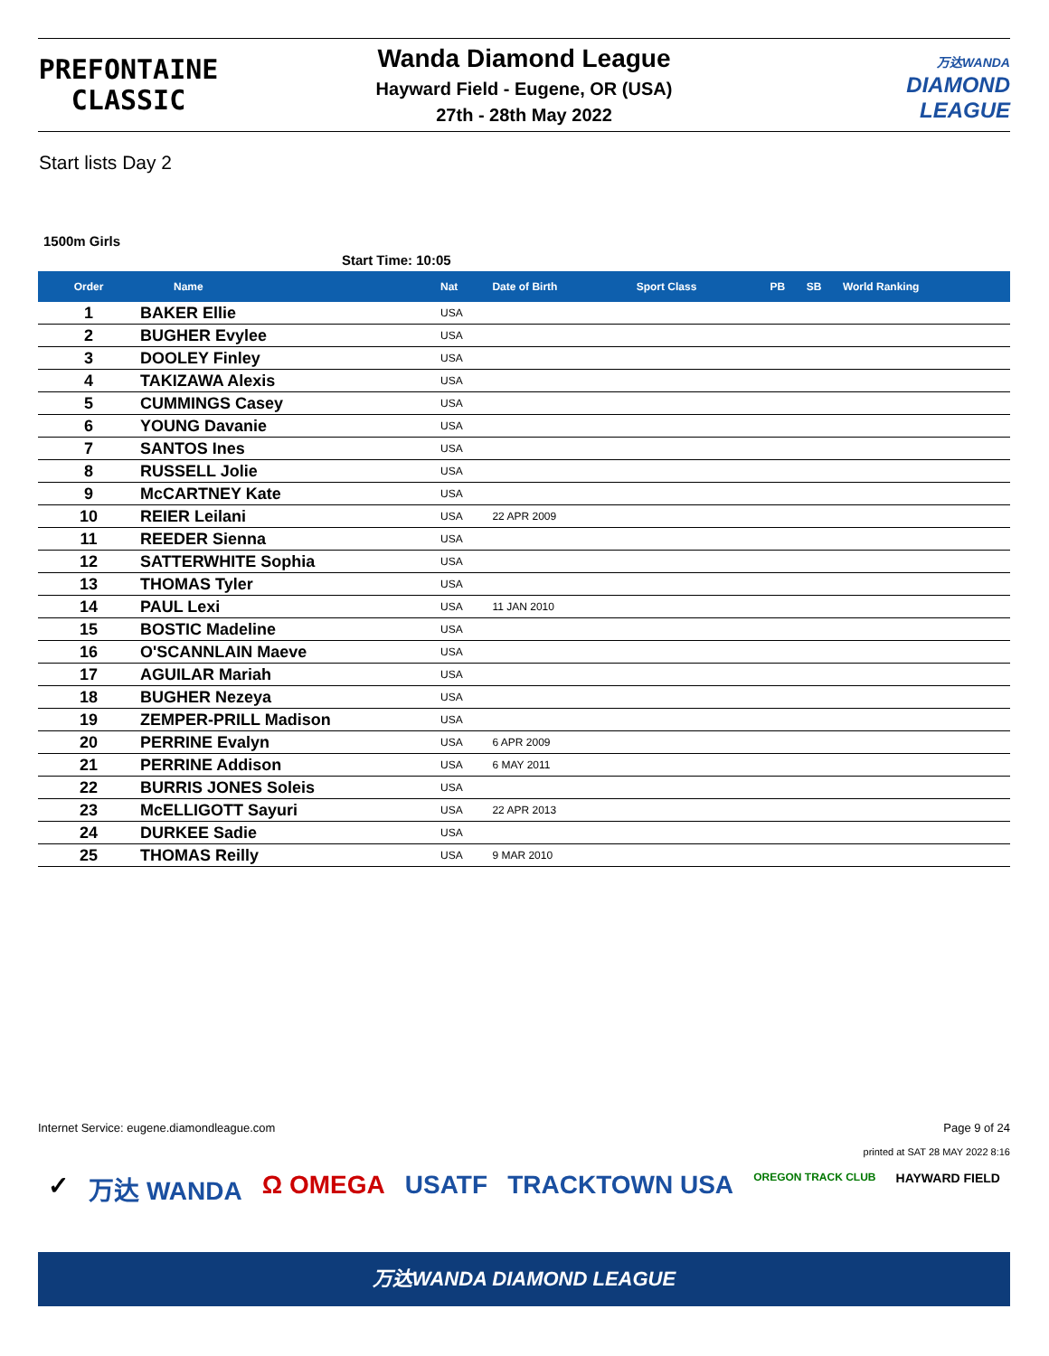PREFONTAINE
CLASSIC
Wanda Diamond League
Hayward Field - Eugene, OR (USA)
27th - 28th May 2022
万达WANDA
DIAMOND
LEAGUE
Start lists Day 2
1500m Girls
Start Time: 10:05
| Order | Name | Nat | Date of Birth | Sport Class | PB | SB | World Ranking |
| --- | --- | --- | --- | --- | --- | --- | --- |
| 1 | BAKER Ellie | USA | | | | | |
| 2 | BUGHER Evylee | USA | | | | | |
| 3 | DOOLEY Finley | USA | | | | | |
| 4 | TAKIZAWA Alexis | USA | | | | | |
| 5 | CUMMINGS Casey | USA | | | | | |
| 6 | YOUNG Davanie | USA | | | | | |
| 7 | SANTOS Ines | USA | | | | | |
| 8 | RUSSELL Jolie | USA | | | | | |
| 9 | McCARTNEY Kate | USA | | | | | |
| 10 | REIER Leilani | USA | 22 APR 2009 | | | | |
| 11 | REEDER Sienna | USA | | | | | |
| 12 | SATTERWHITE Sophia | USA | | | | | |
| 13 | THOMAS Tyler | USA | | | | | |
| 14 | PAUL Lexi | USA | 11 JAN 2010 | | | | |
| 15 | BOSTIC Madeline | USA | | | | | |
| 16 | O'SCANNLAIN Maeve | USA | | | | | |
| 17 | AGUILAR Mariah | USA | | | | | |
| 18 | BUGHER Nezeya | USA | | | | | |
| 19 | ZEMPER-PRILL Madison | USA | | | | | |
| 20 | PERRINE Evalyn | USA | 6 APR 2009 | | | | |
| 21 | PERRINE Addison | USA | 6 MAY 2011 | | | | |
| 22 | BURRIS JONES Soleis | USA | | | | | |
| 23 | McELLIGOTT Sayuri | USA | 22 APR 2013 | | | | |
| 24 | DURKEE Sadie | USA | | | | | |
| 25 | THOMAS Reilly | USA | 9 MAR 2010 | | | | |
Internet Service: eugene.diamondleague.com Page 9 of 24
printed at SAT 28 MAY 2022 8:16
✓ 万达 WANDA Ω OMEGA USATF TRACKTOWN USA OREGON TRACK CLUB HAYWARD FIELD
万达WANDA DIAMOND LEAGUE